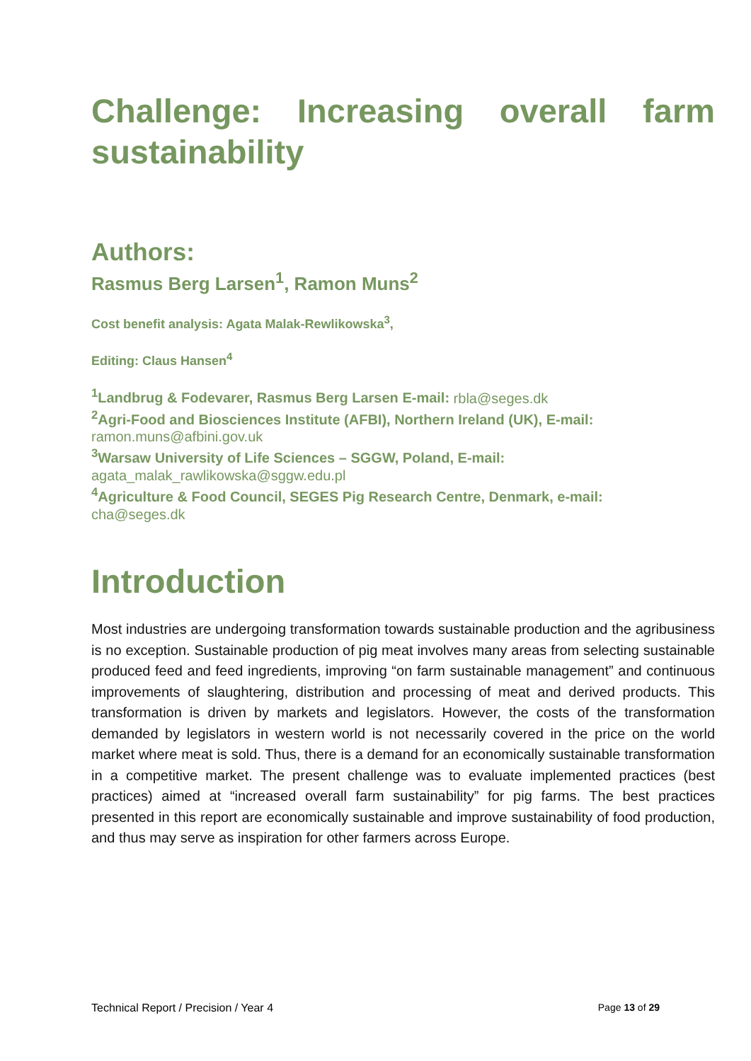Challenge: Increasing overall farm sustainability
Authors:
Rasmus Berg Larsen<sup>1</sup>, Ramon Muns<sup>2</sup>
Cost benefit analysis: Agata Malak-Rewlikowska<sup>3</sup>,
Editing: Claus Hansen<sup>4</sup>
<sup>1</sup> Landbrug & Fodevarer, Rasmus Berg Larsen E-mail: rbla@seges.dk
<sup>2</sup> Agri-Food and Biosciences Institute (AFBI), Northern Ireland (UK), E-mail:
ramon.muns@afbini.gov.uk
<sup>3</sup> Warsaw University of Life Sciences – SGGW, Poland, E-mail:
agata_malak_rawlikowska@sggw.edu.pl
<sup>4</sup> Agriculture & Food Council, SEGES Pig Research Centre, Denmark, e-mail:
cha@seges.dk
Introduction
Most industries are undergoing transformation towards sustainable production and the agribusiness is no exception. Sustainable production of pig meat involves many areas from selecting sustainable produced feed and feed ingredients, improving “on farm sustainable management” and continuous improvements of slaughtering, distribution and processing of meat and derived products. This transformation is driven by markets and legislators. However, the costs of the transformation demanded by legislators in western world is not necessarily covered in the price on the world market where meat is sold. Thus, there is a demand for an economically sustainable transformation in a competitive market. The present challenge was to evaluate implemented practices (best practices) aimed at “increased overall farm sustainability” for pig farms. The best practices presented in this report are economically sustainable and improve sustainability of food production, and thus may serve as inspiration for other farmers across Europe.
Technical Report / Precision / Year 4 Page 13 of 29